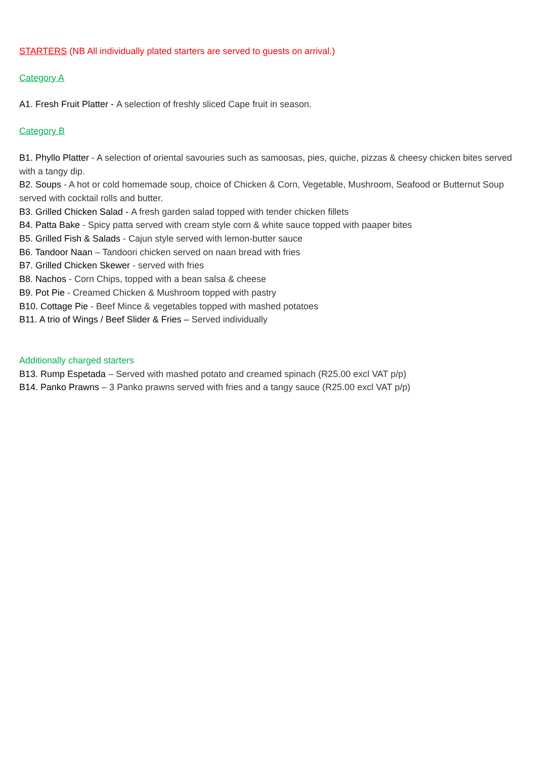STARTERS (NB All individually plated starters are served to guests on arrival.)
Category A
A1. Fresh Fruit Platter - A selection of freshly sliced Cape fruit in season.
Category B
B1. Phyllo Platter - A selection of oriental savouries such as samoosas, pies, quiche, pizzas & cheesy chicken bites served with a tangy dip.
B2. Soups - A hot or cold homemade soup, choice of Chicken & Corn, Vegetable, Mushroom, Seafood or Butternut Soup served with cocktail rolls and butter.
B3. Grilled Chicken Salad - A fresh garden salad topped with tender chicken fillets
B4. Patta Bake - Spicy patta served with cream style corn & white sauce topped with paaper bites
B5. Grilled Fish & Salads - Cajun style served with lemon-butter sauce
B6. Tandoor Naan – Tandoori chicken served on naan bread with fries
B7. Grilled Chicken Skewer - served with fries
B8. Nachos - Corn Chips, topped with a bean salsa & cheese
B9. Pot Pie - Creamed Chicken & Mushroom topped with pastry
B10. Cottage Pie - Beef Mince & vegetables topped with mashed potatoes
B11. A trio of Wings / Beef Slider & Fries – Served individually
Additionally charged starters
B13. Rump Espetada – Served with mashed potato and creamed spinach (R25.00 excl VAT p/p)
B14. Panko Prawns – 3 Panko prawns served with fries and a tangy sauce (R25.00 excl VAT p/p)